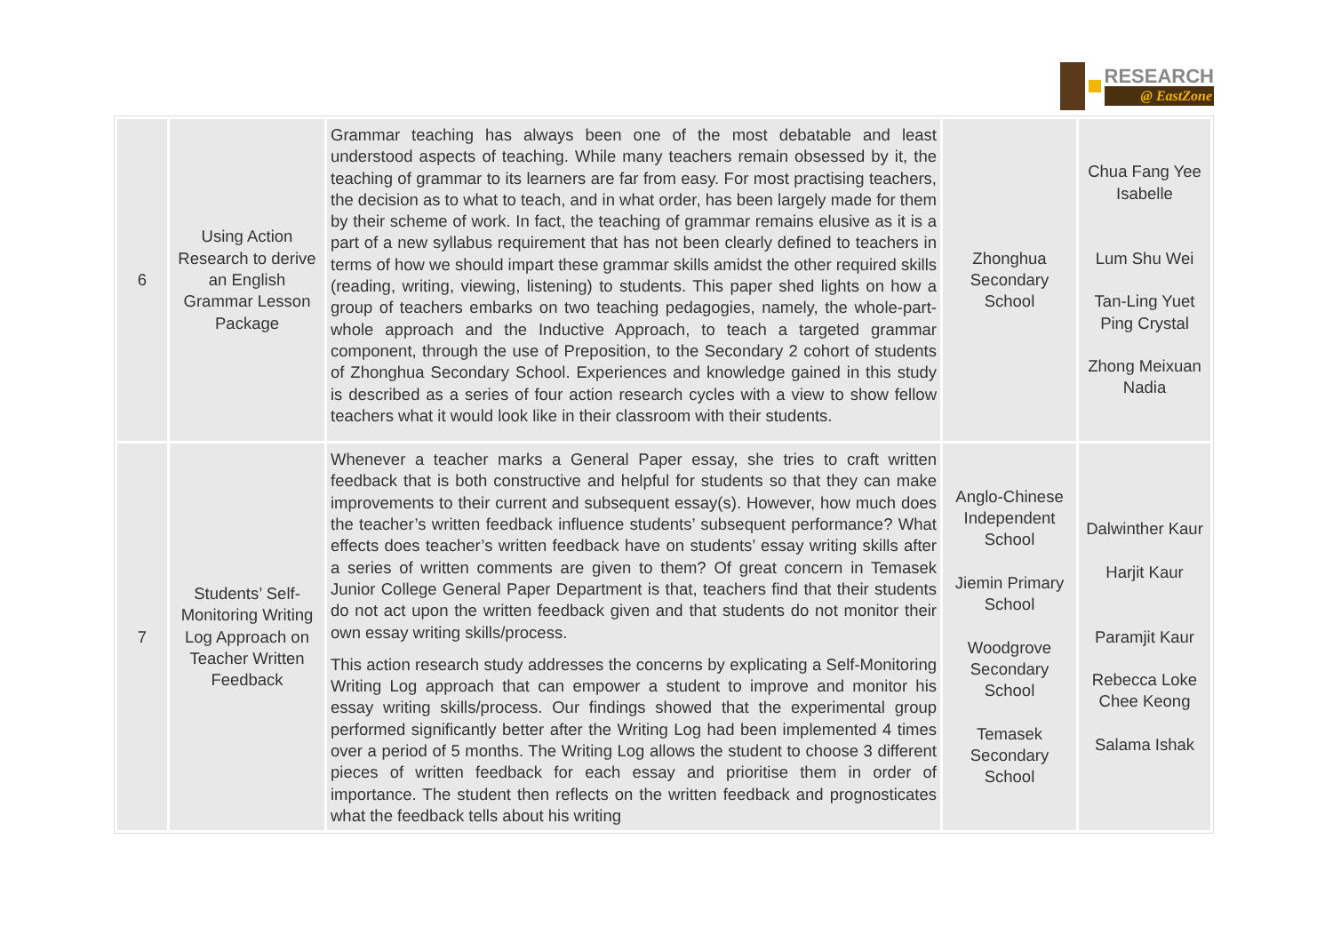RESEARCH
@ EastZone
| 6 | Using Action Research to derive an English Grammar Lesson Package | Grammar teaching has always been one of the most debatable and least understood aspects of teaching. While many teachers remain obsessed by it, the teaching of grammar to its learners are far from easy. For most practising teachers, the decision as to what to teach, and in what order, has been largely made for them by their scheme of work. In fact, the teaching of grammar remains elusive as it is a part of a new syllabus requirement that has not been clearly defined to teachers in terms of how we should impart these grammar skills amidst the other required skills (reading, writing, viewing, listening) to students. This paper shed lights on how a group of teachers embarks on two teaching pedagogies, namely, the whole-part-whole approach and the Inductive Approach, to teach a targeted grammar component, through the use of Preposition, to the Secondary 2 cohort of students of Zhonghua Secondary School. Experiences and knowledge gained in this study is described as a series of four action research cycles with a view to show fellow teachers what it would look like in their classroom with their students. | Zhonghua Secondary School | Chua Fang Yee Isabelle Lum Shu Wei Tan-Ling Yuet Ping Crystal Zhong Meixuan Nadia |
| 7 | Students’ Self-Monitoring Writing Log Approach on Teacher Written Feedback | Whenever a teacher marks a General Paper essay, she tries to craft written feedback that is both constructive and helpful for students so that they can make improvements to their current and subsequent essay(s). However, how much does the teacher’s written feedback influence students’ subsequent performance? What effects does teacher’s written feedback have on students’ essay writing skills after a series of written comments are given to them? Of great concern in Temasek Junior College General Paper Department is that, teachers find that their students do not act upon the written feedback given and that students do not monitor their own essay writing skills/process. This action research study addresses the concerns by explicating a Self-Monitoring Writing Log approach that can empower a student to improve and monitor his essay writing skills/process. Our findings showed that the experimental group performed significantly better after the Writing Log had been implemented 4 times over a period of 5 months. The Writing Log allows the student to choose 3 different pieces of written feedback for each essay and prioritise them in order of importance. The student then reflects on the written feedback and prognosticates what the feedback tells about his writing | Anglo-Chinese Independent School Jiemin Primary School Woodgrove Secondary School Temasek Secondary School | Dalwinther Kaur Harjit Kaur Paramjit Kaur Rebecca Loke Chee Keong Salama Ishak |